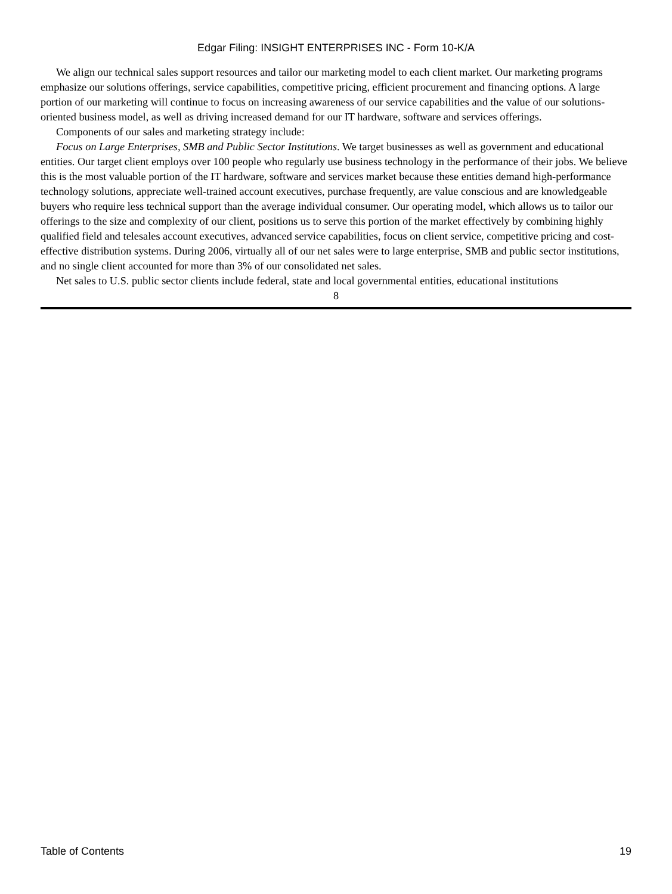Edgar Filing: INSIGHT ENTERPRISES INC - Form 10-K/A
We align our technical sales support resources and tailor our marketing model to each client market. Our marketing programs emphasize our solutions offerings, service capabilities, competitive pricing, efficient procurement and financing options. A large portion of our marketing will continue to focus on increasing awareness of our service capabilities and the value of our solutions-oriented business model, as well as driving increased demand for our IT hardware, software and services offerings.
Components of our sales and marketing strategy include:
Focus on Large Enterprises, SMB and Public Sector Institutions. We target businesses as well as government and educational entities. Our target client employs over 100 people who regularly use business technology in the performance of their jobs. We believe this is the most valuable portion of the IT hardware, software and services market because these entities demand high-performance technology solutions, appreciate well-trained account executives, purchase frequently, are value conscious and are knowledgeable buyers who require less technical support than the average individual consumer. Our operating model, which allows us to tailor our offerings to the size and complexity of our client, positions us to serve this portion of the market effectively by combining highly qualified field and telesales account executives, advanced service capabilities, focus on client service, competitive pricing and cost-effective distribution systems. During 2006, virtually all of our net sales were to large enterprise, SMB and public sector institutions, and no single client accounted for more than 3% of our consolidated net sales.
Net sales to U.S. public sector clients include federal, state and local governmental entities, educational institutions
8
Table of Contents 19